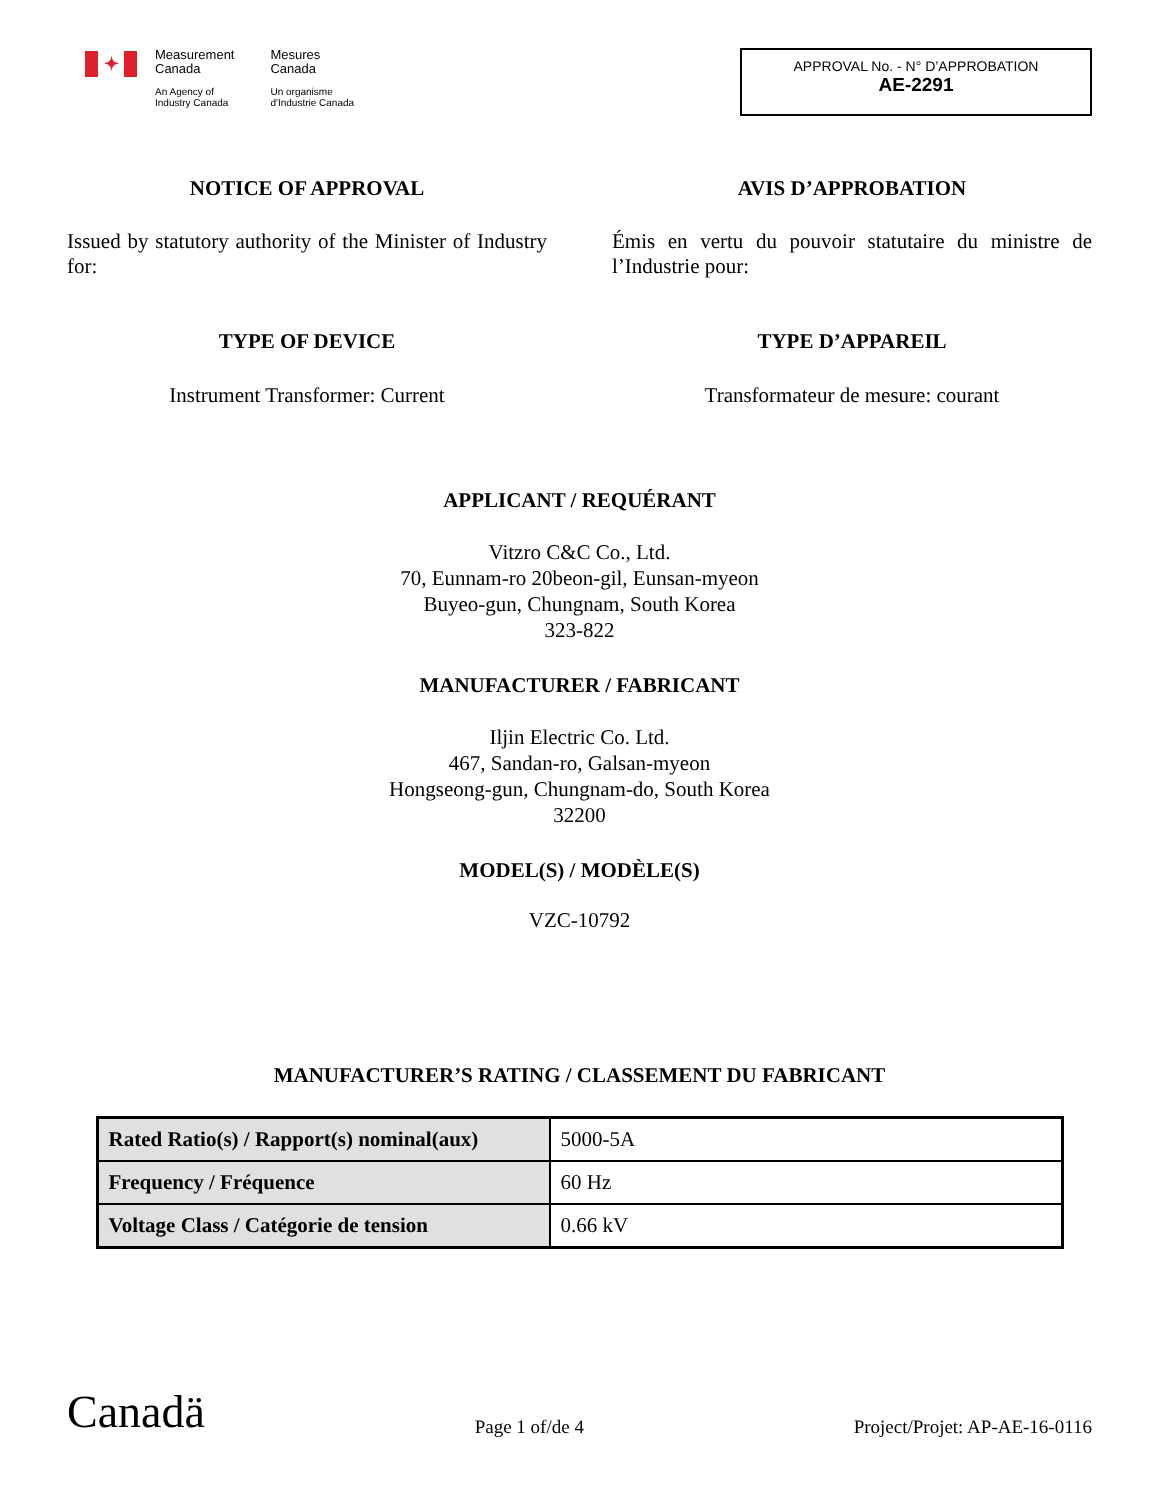✦
Measurement
Canada
An Agency of
Industry Canada
Mesures
Canada
Un organisme
d'Industrie Canada
APPROVAL No. - N° D’APPROBATION
AE-2291
NOTICE OF APPROVAL AVIS D’APPROBATION
Issued by statutory authority of the Minister of Industry for:
Émis en vertu du pouvoir statutaire du ministre de l’Industrie pour:
TYPE OF DEVICE
Instrument Transformer: Current
TYPE D’APPAREIL
Transformateur de mesure: courant
APPLICANT / REQUÉRANT
Vitzro C&C Co., Ltd.
70, Eunnam-ro 20beon-gil, Eunsan-myeon
Buyeo-gun, Chungnam, South Korea
323-822
MANUFACTURER / FABRICANT
Iljin Electric Co. Ltd.
467, Sandan-ro, Galsan-myeon
Hongseong-gun, Chungnam-do, South Korea
32200
MODEL(S) / MODÈLE(S)
VZC-10792
MANUFACTURER’S RATING / CLASSEMENT DU FABRICANT
| Rated Ratio(s) / Rapport(s) nominal(aux) | 5000-5A |
| Frequency / Fréquence | 60 Hz |
| Voltage Class / Catégorie de tension | 0.66 kV |
Canadä
Page 1 of/de 4
Project/Projet: AP-AE-16-0116